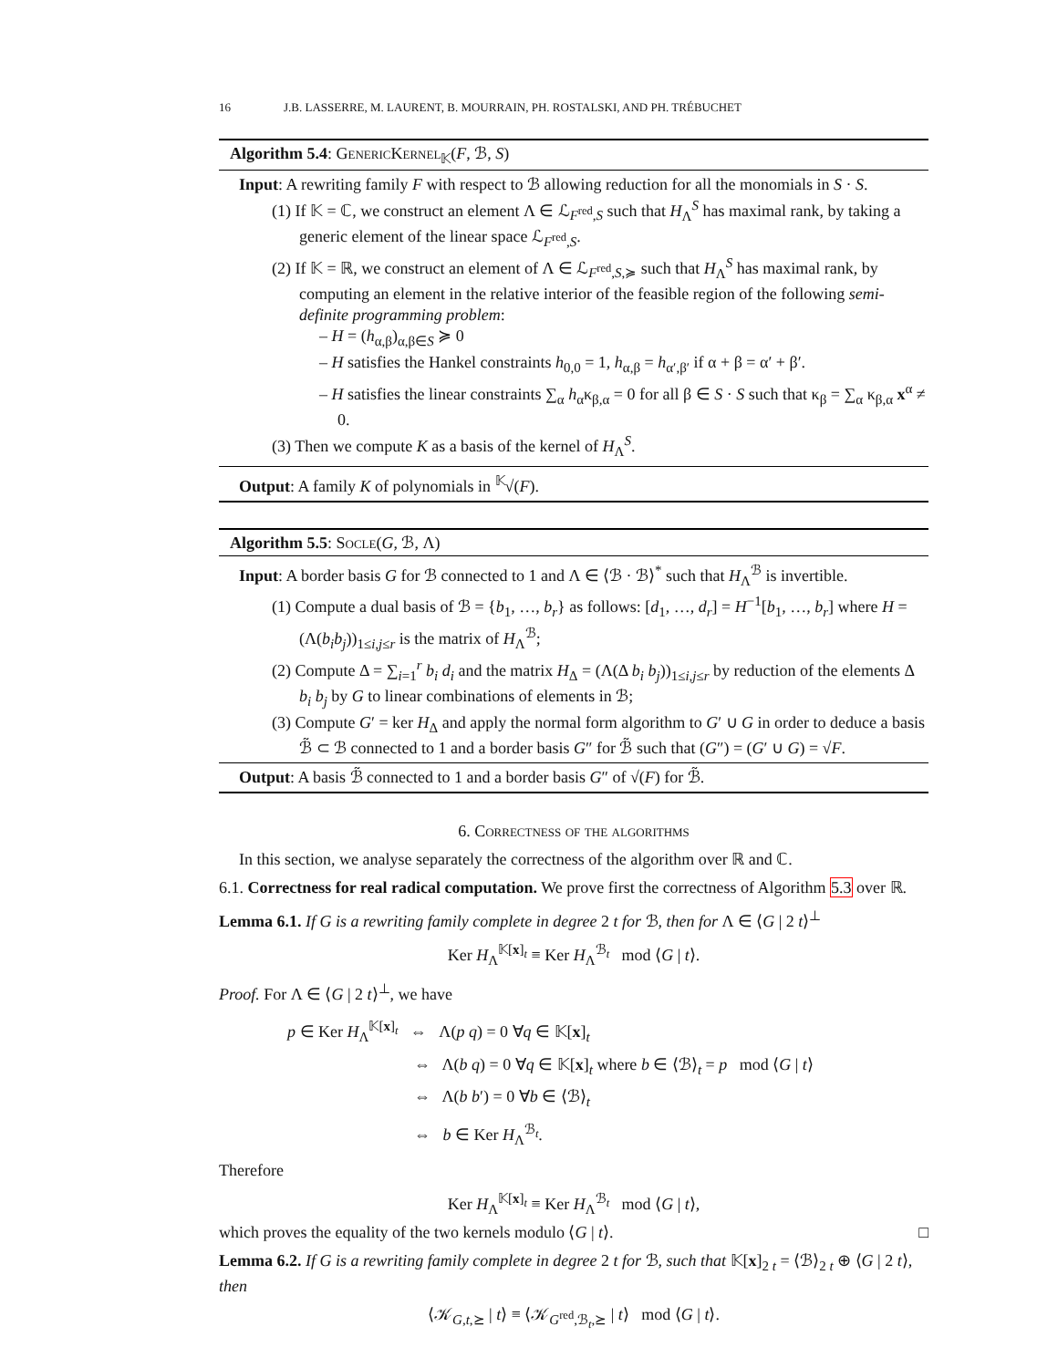16 J.B. LASSERRE, M. LAURENT, B. MOURRAIN, PH. ROSTALSKI, AND PH. TRÉBUCHET
Algorithm 5.4: GenericKernel<sub>𝕂</sub>(F, ℬ, S)
Input: A rewriting family F with respect to ℬ allowing reduction for all the monomials in S · S.
(1) If 𝕂 = ℂ, we construct an element Λ ∈ ℒ<sub>F<sup>red</sup>,S</sub> such that H<sub>Λ</sub><sup>S</sup> has maximal rank, by taking a generic element of the linear space ℒ<sub>F<sup>red</sup>,S</sub>.
(2) If 𝕂 = ℝ, we construct an element of Λ ∈ ℒ<sub>F<sup>red</sup>,S,≽</sub> such that H<sub>Λ</sub><sup>S</sup> has maximal rank, by computing an element in the relative interior of the feasible region of the following semi-definite programming problem:
– H = (h<sub>α,β</sub>)<sub>α,β∈S</sub> ≽ 0
– H satisfies the Hankel constraints h<sub>0,0</sub> = 1, h<sub>α,β</sub> = h<sub>α′,β′</sub> if α + β = α′ + β′.
– H satisfies the linear constraints ∑<sub>α</sub> h<sub>α</sub>κ<sub>β,α</sub> = 0 for all β ∈ S · S such that κ<sub>β</sub> = ∑<sub>α</sub> κ<sub>β,α</sub> x<sup>α</sup> ≠ 0.
(3) Then we compute K as a basis of the kernel of H<sub>Λ</sub><sup>S</sup>.
Output: A family K of polynomials in <sup>𝕂</sup>√(F).
Algorithm 5.5: Socle(G, ℬ, Λ)
Input: A border basis G for ℬ connected to 1 and Λ ∈ ⟨ℬ · ℬ⟩<sup>*</sup> such that H<sub>Λ</sub><sup>ℬ</sup> is invertible.
(1) Compute a dual basis of ℬ = {b<sub>1</sub>, …, b<sub>r</sub>} as follows: [d<sub>1</sub>, …, d<sub>r</sub>] = H<sup>−1</sup>[b<sub>1</sub>, …, b<sub>r</sub>] where H = (Λ(b<sub>i</sub>b<sub>j</sub>))<sub>1≤i,j≤r</sub> is the matrix of H<sub>Λ</sub><sup>ℬ</sup>;
(2) Compute Δ = ∑<sub>i=1</sub><sup>r</sup> b<sub>i</sub> d<sub>i</sub> and the matrix H<sub>Δ</sub> = (Λ(Δ b<sub>i</sub> b<sub>j</sub>))<sub>1≤i,j≤r</sub> by reduction of the elements Δ b<sub>i</sub> b<sub>j</sub> by G to linear combinations of elements in ℬ;
(3) Compute G′ = ker H<sub>Δ</sub> and apply the normal form algorithm to G′ ∪ G in order to deduce a basis ℬ̃ ⊂ ℬ connected to 1 and a border basis G″ for ℬ̃ such that (G″) = (G′ ∪ G) = √F.
Output: A basis ℬ̃ connected to 1 and a border basis G″ of √(F) for ℬ̃.
6. Correctness of the algorithms
In this section, we analyse separately the correctness of the algorithm over ℝ and ℂ.
6.1. Correctness for real radical computation. We prove first the correctness of Algorithm 5.3 over ℝ.
Lemma 6.1. If G is a rewriting family complete in degree 2 t for ℬ, then for Λ ∈ ⟨G | 2 t⟩<sup>⊥</sup>
Ker H<sub>Λ</sub><sup>𝕂[x]<sub>t</sub></sup> ≡ Ker H<sub>Λ</sub><sup>ℬ<sub>t</sub></sup> mod ⟨G | t⟩.
Proof. For Λ ∈ ⟨G | 2 t⟩<sup>⊥</sup>, we have
p ∈ Ker H<sub>Λ</sub><sup>𝕂[x]<sub>t</sub></sup> ⇔ Λ(p q) = 0 ∀q ∈ 𝕂[x]<sub>t</sub>
⇔ Λ(b q) = 0 ∀q ∈ 𝕂[x]<sub>t</sub> where b ∈ ⟨ℬ⟩<sub>t</sub> = p mod ⟨G | t⟩
⇔ Λ(b b′) = 0 ∀b ∈ ⟨ℬ⟩<sub>t</sub>
⇔ b ∈ Ker H<sub>Λ</sub><sup>ℬ<sub>t</sub></sup>.
Therefore
Ker H<sub>Λ</sub><sup>𝕂[x]<sub>t</sub></sup> ≡ Ker H<sub>Λ</sub><sup>ℬ<sub>t</sub></sup> mod ⟨G | t⟩,
which proves the equality of the two kernels modulo ⟨G | t⟩. □
Lemma 6.2. If G is a rewriting family complete in degree 2 t for ℬ, such that 𝕂[x]<sub>2 t</sub> = ⟨ℬ⟩<sub>2 t</sub> ⊕ ⟨G | 2 t⟩, then
⟨𝒦<sub>G,t,⪰</sub> | t⟩ ≡ ⟨𝒦<sub>G<sup>red</sup>,ℬ<sub>t</sub>,⪰</sub> | t⟩ mod ⟨G | t⟩.